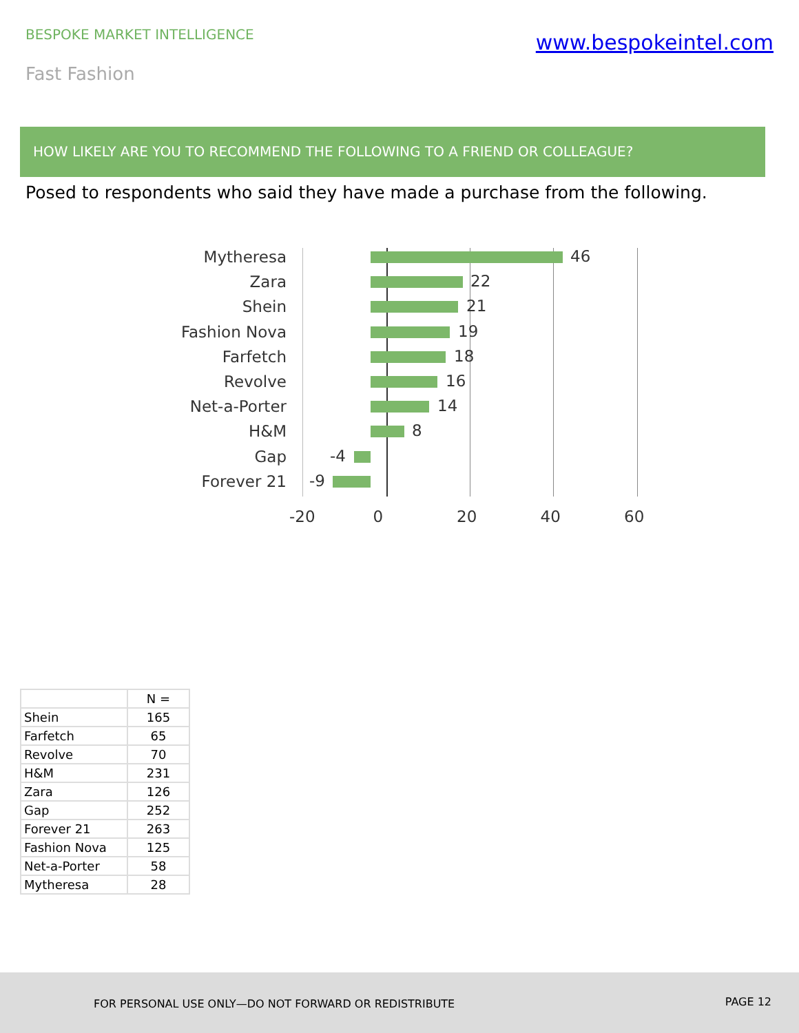BESPOKE MARKET INTELLIGENCE www.bespokeintel.com
Fast Fashion
HOW LIKELY ARE YOU TO RECOMMEND THE FOLLOWING TO A FRIEND OR COLLEAGUE?
Posed to respondents who said they have made a purchase from the following.
Mytheresa
46
Zara
22
Shein
21
Fashion Nova
19
Farfetch
18
Revolve
16
Net-a-Porter
14
H&M
8
Gap
-4
Forever 21
-9
-20 0 20 40 60
| | N = |
| --- | --- |
| Shein | 165 |
| Farfetch | 65 |
| Revolve | 70 |
| H&M | 231 |
| Zara | 126 |
| Gap | 252 |
| Forever 21 | 263 |
| Fashion Nova | 125 |
| Net-a-Porter | 58 |
| Mytheresa | 28 |
FOR PERSONAL USE ONLY—DO NOT FORWARD OR REDISTRIBUTE PAGE 12